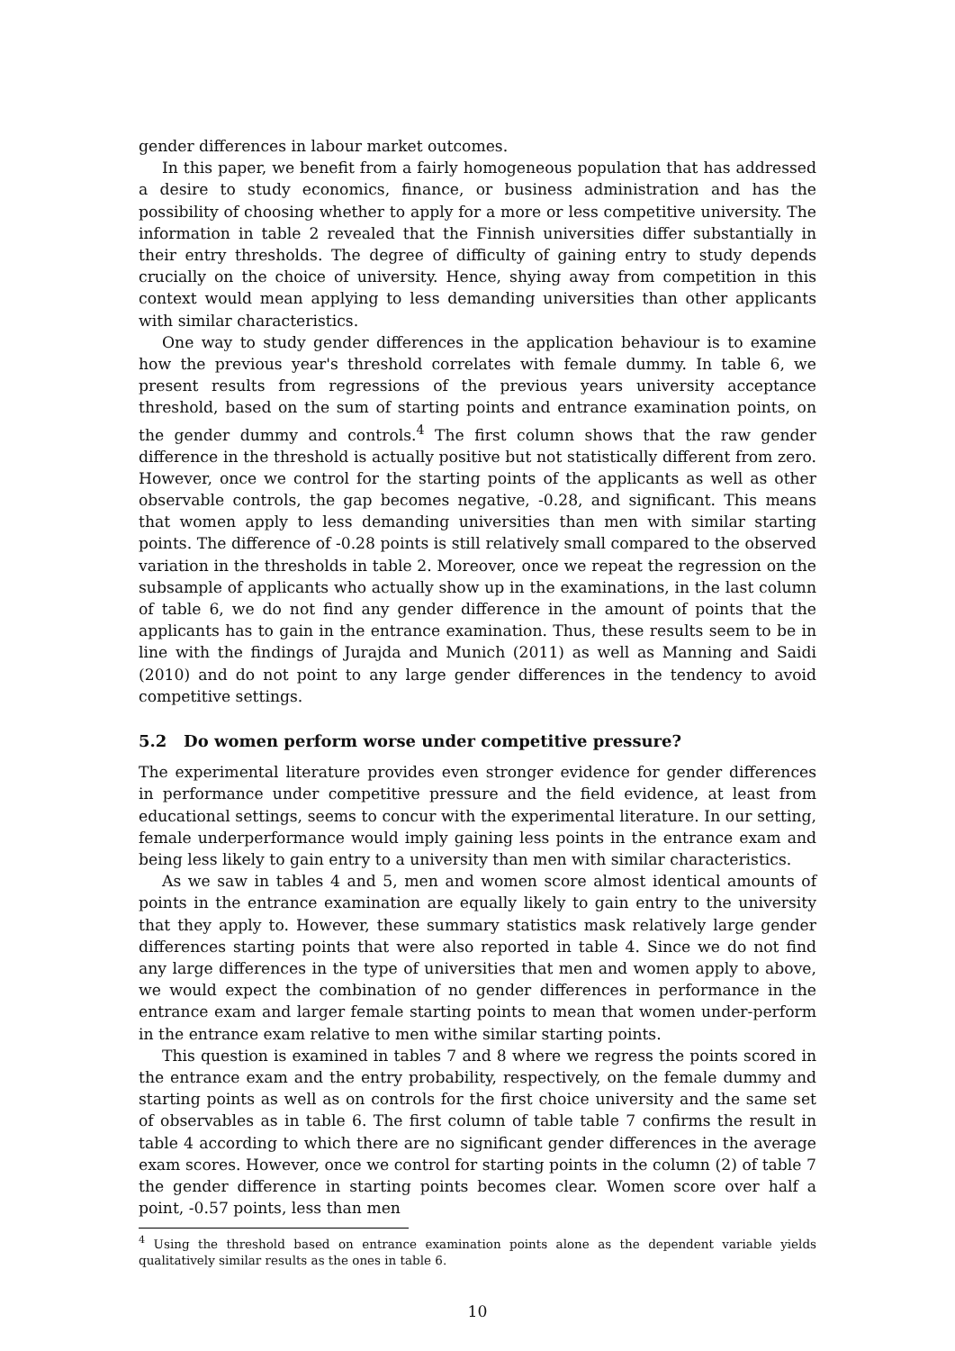gender differences in labour market outcomes.
In this paper, we benefit from a fairly homogeneous population that has addressed a desire to study economics, finance, or business administration and has the possibility of choosing whether to apply for a more or less competitive university. The information in table 2 revealed that the Finnish universities differ substantially in their entry thresholds. The degree of difficulty of gaining entry to study depends crucially on the choice of university. Hence, shying away from competition in this context would mean applying to less demanding universities than other applicants with similar characteristics.
One way to study gender differences in the application behaviour is to examine how the previous year's threshold correlates with female dummy. In table 6, we present results from regressions of the previous years university acceptance threshold, based on the sum of starting points and entrance examination points, on the gender dummy and controls.<sup>4</sup> The first column shows that the raw gender difference in the threshold is actually positive but not statistically different from zero. However, once we control for the starting points of the applicants as well as other observable controls, the gap becomes negative, -0.28, and significant. This means that women apply to less demanding universities than men with similar starting points. The difference of -0.28 points is still relatively small compared to the observed variation in the thresholds in table 2. Moreover, once we repeat the regression on the subsample of applicants who actually show up in the examinations, in the last column of table 6, we do not find any gender difference in the amount of points that the applicants has to gain in the entrance examination. Thus, these results seem to be in line with the findings of Jurajda and Munich (2011) as well as Manning and Saidi (2010) and do not point to any large gender differences in the tendency to avoid competitive settings.
5.2 Do women perform worse under competitive pressure?
The experimental literature provides even stronger evidence for gender differences in performance under competitive pressure and the field evidence, at least from educational settings, seems to concur with the experimental literature. In our setting, female underperformance would imply gaining less points in the entrance exam and being less likely to gain entry to a university than men with similar characteristics.
As we saw in tables 4 and 5, men and women score almost identical amounts of points in the entrance examination are equally likely to gain entry to the university that they apply to. However, these summary statistics mask relatively large gender differences starting points that were also reported in table 4. Since we do not find any large differences in the type of universities that men and women apply to above, we would expect the combination of no gender differences in performance in the entrance exam and larger female starting points to mean that women under-perform in the entrance exam relative to men withe similar starting points.
This question is examined in tables 7 and 8 where we regress the points scored in the entrance exam and the entry probability, respectively, on the female dummy and starting points as well as on controls for the first choice university and the same set of observables as in table 6. The first column of table table 7 confirms the result in table 4 according to which there are no significant gender differences in the average exam scores. However, once we control for starting points in the column (2) of table 7 the gender difference in starting points becomes clear. Women score over half a point, -0.57 points, less than men
<sup>4</sup> Using the threshold based on entrance examination points alone as the dependent variable yields qualitatively similar results as the ones in table 6.
10